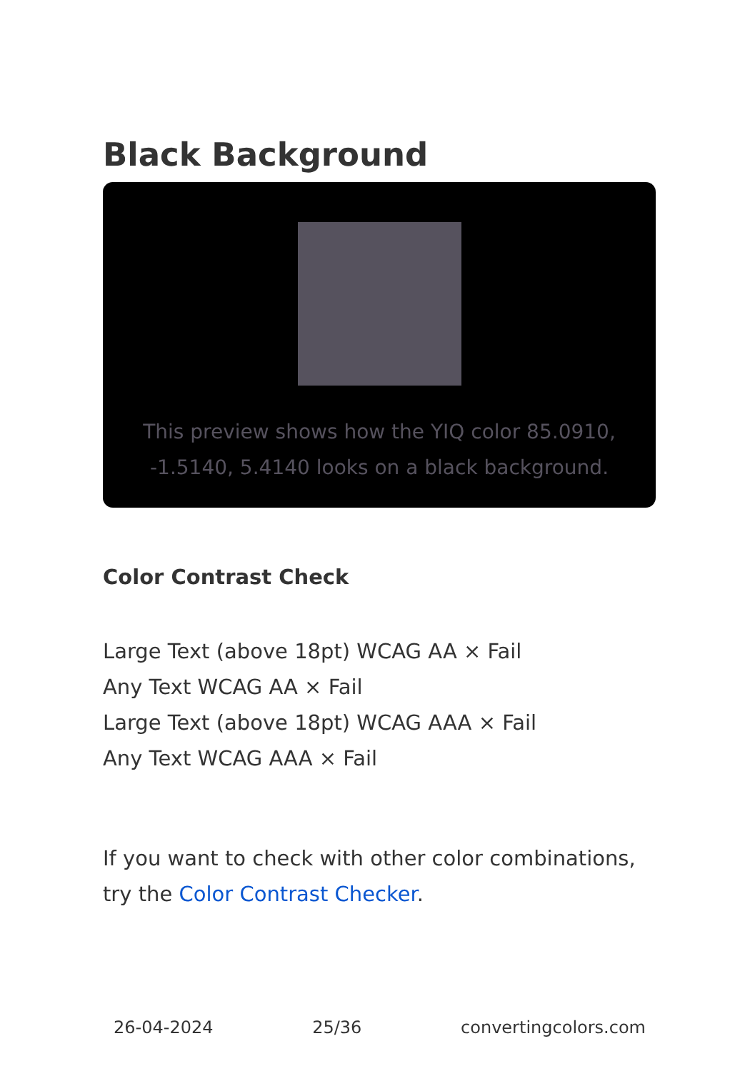Black Background
This preview shows how the YIQ color 85.0910, -1.5140, 5.4140 looks on a black background.
Color Contrast Check
Large Text (above 18pt) WCAG AA × Fail
Any Text WCAG AA × Fail
Large Text (above 18pt) WCAG AAA × Fail
Any Text WCAG AAA × Fail
If you want to check with other color combinations, try the Color Contrast Checker.
26-04-2024 25/36 convertingcolors.com